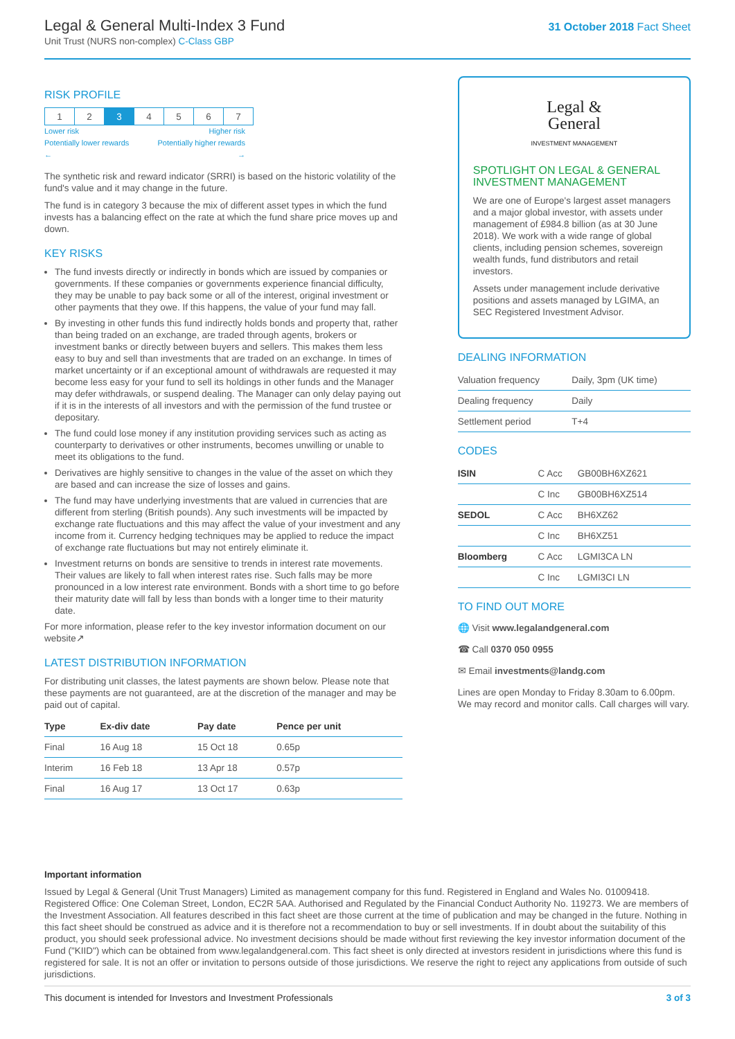Legal & General Multi-Index 3 Fund
Unit Trust (NURS non-complex) C-Class GBP
31 October 2018 Fact Sheet
RISK PROFILE
| 1 | 2 | 3 | 4 | 5 | 6 | 7 |
Lower risk Higher risk
Potentially lower rewards Potentially higher rewards
← →
The synthetic risk and reward indicator (SRRI) is based on the historic volatility of the fund's value and it may change in the future.
The fund is in category 3 because the mix of different asset types in which the fund invests has a balancing effect on the rate at which the fund share price moves up and down.
KEY RISKS
The fund invests directly or indirectly in bonds which are issued by companies or governments. If these companies or governments experience financial difficulty, they may be unable to pay back some or all of the interest, original investment or other payments that they owe. If this happens, the value of your fund may fall.
By investing in other funds this fund indirectly holds bonds and property that, rather than being traded on an exchange, are traded through agents, brokers or investment banks or directly between buyers and sellers. This makes them less easy to buy and sell than investments that are traded on an exchange. In times of market uncertainty or if an exceptional amount of withdrawals are requested it may become less easy for your fund to sell its holdings in other funds and the Manager may defer withdrawals, or suspend dealing. The Manager can only delay paying out if it is in the interests of all investors and with the permission of the fund trustee or depositary.
The fund could lose money if any institution providing services such as acting as counterparty to derivatives or other instruments, becomes unwilling or unable to meet its obligations to the fund.
Derivatives are highly sensitive to changes in the value of the asset on which they are based and can increase the size of losses and gains.
The fund may have underlying investments that are valued in currencies that are different from sterling (British pounds). Any such investments will be impacted by exchange rate fluctuations and this may affect the value of your investment and any income from it. Currency hedging techniques may be applied to reduce the impact of exchange rate fluctuations but may not entirely eliminate it.
Investment returns on bonds are sensitive to trends in interest rate movements. Their values are likely to fall when interest rates rise. Such falls may be more pronounced in a low interest rate environment. Bonds with a short time to go before their maturity date will fall by less than bonds with a longer time to their maturity date.
For more information, please refer to the key investor information document on our website↗
LATEST DISTRIBUTION INFORMATION
For distributing unit classes, the latest payments are shown below. Please note that these payments are not guaranteed, are at the discretion of the manager and may be paid out of capital.
| Type | Ex-div date | Pay date | Pence per unit |
| --- | --- | --- | --- |
| Final | 16 Aug 18 | 15 Oct 18 | 0.65p |
| Interim | 16 Feb 18 | 13 Apr 18 | 0.57p |
| Final | 16 Aug 17 | 13 Oct 17 | 0.63p |
Legal &
General
INVESTMENT MANAGEMENT
SPOTLIGHT ON LEGAL & GENERAL INVESTMENT MANAGEMENT
We are one of Europe's largest asset managers and a major global investor, with assets under management of £984.8 billion (as at 30 June 2018). We work with a wide range of global clients, including pension schemes, sovereign wealth funds, fund distributors and retail investors.
Assets under management include derivative positions and assets managed by LGIMA, an SEC Registered Investment Advisor.
DEALING INFORMATION
| Valuation frequency | Daily, 3pm (UK time) |
| Dealing frequency | Daily |
| Settlement period | T+4 |
CODES
| ISIN | C Acc | GB00BH6XZ621 |
| | C Inc | GB00BH6XZ514 |
| SEDOL | C Acc | BH6XZ62 |
| | C Inc | BH6XZ51 |
| Bloomberg | C Acc | LGMI3CA LN |
| | C Inc | LGMI3CI LN |
TO FIND OUT MORE
🌐 Visit www.legalandgeneral.com
☎ Call 0370 050 0955
✉ Email investments@landg.com
Lines are open Monday to Friday 8.30am to 6.00pm. We may record and monitor calls. Call charges will vary.
Important information
Issued by Legal & General (Unit Trust Managers) Limited as management company for this fund. Registered in England and Wales No. 01009418. Registered Office: One Coleman Street, London, EC2R 5AA. Authorised and Regulated by the Financial Conduct Authority No. 119273. We are members of the Investment Association. All features described in this fact sheet are those current at the time of publication and may be changed in the future. Nothing in this fact sheet should be construed as advice and it is therefore not a recommendation to buy or sell investments. If in doubt about the suitability of this product, you should seek professional advice. No investment decisions should be made without first reviewing the key investor information document of the Fund ("KIID") which can be obtained from www.legalandgeneral.com. This fact sheet is only directed at investors resident in jurisdictions where this fund is registered for sale. It is not an offer or invitation to persons outside of those jurisdictions. We reserve the right to reject any applications from outside of such jurisdictions.
This document is intended for Investors and Investment Professionals 3 of 3